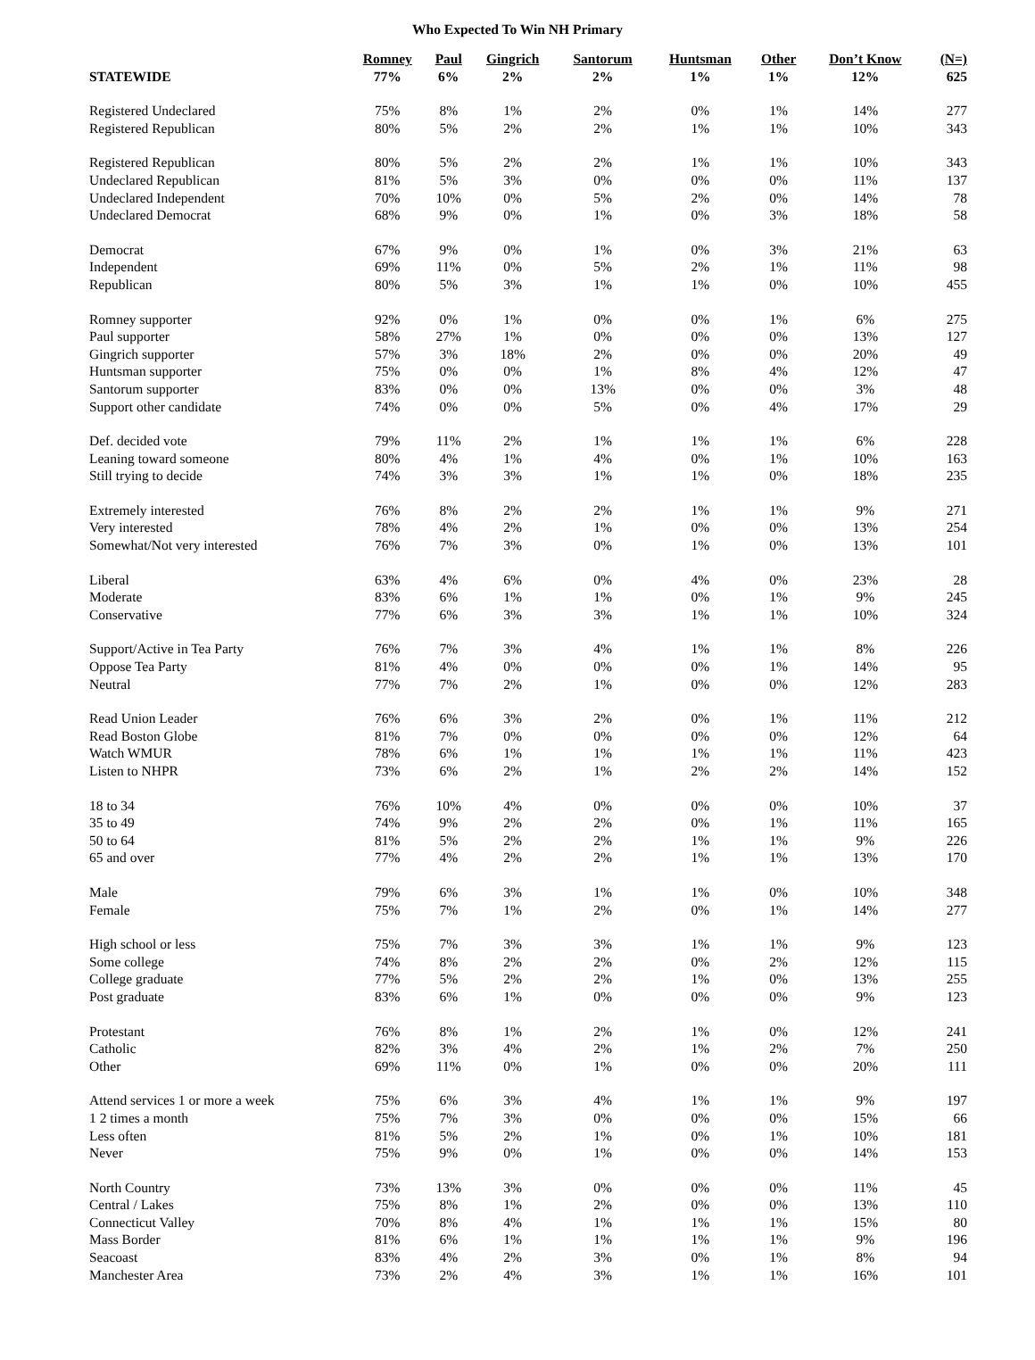Who Expected To Win NH Primary
| STATEWIDE | Romney 77% | Paul 6% | Gingrich 2% | Santorum 2% | Huntsman 1% | Other 1% | Don’t Know 12% | (N=) 625 |
| --- | --- | --- | --- | --- | --- | --- | --- | --- |
| Registered Undeclared | 75% | 8% | 1% | 2% | 0% | 1% | 14% | 277 |
| Registered Republican | 80% | 5% | 2% | 2% | 1% | 1% | 10% | 343 |
| Registered Republican | 80% | 5% | 2% | 2% | 1% | 1% | 10% | 343 |
| Undeclared Republican | 81% | 5% | 3% | 0% | 0% | 0% | 11% | 137 |
| Undeclared Independent | 70% | 10% | 0% | 5% | 2% | 0% | 14% | 78 |
| Undeclared Democrat | 68% | 9% | 0% | 1% | 0% | 3% | 18% | 58 |
| Democrat | 67% | 9% | 0% | 1% | 0% | 3% | 21% | 63 |
| Independent | 69% | 11% | 0% | 5% | 2% | 1% | 11% | 98 |
| Republican | 80% | 5% | 3% | 1% | 1% | 0% | 10% | 455 |
| Romney supporter | 92% | 0% | 1% | 0% | 0% | 1% | 6% | 275 |
| Paul supporter | 58% | 27% | 1% | 0% | 0% | 0% | 13% | 127 |
| Gingrich supporter | 57% | 3% | 18% | 2% | 0% | 0% | 20% | 49 |
| Huntsman supporter | 75% | 0% | 0% | 1% | 8% | 4% | 12% | 47 |
| Santorum supporter | 83% | 0% | 0% | 13% | 0% | 0% | 3% | 48 |
| Support other candidate | 74% | 0% | 0% | 5% | 0% | 4% | 17% | 29 |
| Def. decided vote | 79% | 11% | 2% | 1% | 1% | 1% | 6% | 228 |
| Leaning toward someone | 80% | 4% | 1% | 4% | 0% | 1% | 10% | 163 |
| Still trying to decide | 74% | 3% | 3% | 1% | 1% | 0% | 18% | 235 |
| Extremely interested | 76% | 8% | 2% | 2% | 1% | 1% | 9% | 271 |
| Very interested | 78% | 4% | 2% | 1% | 0% | 0% | 13% | 254 |
| Somewhat/Not very interested | 76% | 7% | 3% | 0% | 1% | 0% | 13% | 101 |
| Liberal | 63% | 4% | 6% | 0% | 4% | 0% | 23% | 28 |
| Moderate | 83% | 6% | 1% | 1% | 0% | 1% | 9% | 245 |
| Conservative | 77% | 6% | 3% | 3% | 1% | 1% | 10% | 324 |
| Support/Active in Tea Party | 76% | 7% | 3% | 4% | 1% | 1% | 8% | 226 |
| Oppose Tea Party | 81% | 4% | 0% | 0% | 0% | 1% | 14% | 95 |
| Neutral | 77% | 7% | 2% | 1% | 0% | 0% | 12% | 283 |
| Read Union Leader | 76% | 6% | 3% | 2% | 0% | 1% | 11% | 212 |
| Read Boston Globe | 81% | 7% | 0% | 0% | 0% | 0% | 12% | 64 |
| Watch WMUR | 78% | 6% | 1% | 1% | 1% | 1% | 11% | 423 |
| Listen to NHPR | 73% | 6% | 2% | 1% | 2% | 2% | 14% | 152 |
| 18 to 34 | 76% | 10% | 4% | 0% | 0% | 0% | 10% | 37 |
| 35 to 49 | 74% | 9% | 2% | 2% | 0% | 1% | 11% | 165 |
| 50 to 64 | 81% | 5% | 2% | 2% | 1% | 1% | 9% | 226 |
| 65 and over | 77% | 4% | 2% | 2% | 1% | 1% | 13% | 170 |
| Male | 79% | 6% | 3% | 1% | 1% | 0% | 10% | 348 |
| Female | 75% | 7% | 1% | 2% | 0% | 1% | 14% | 277 |
| High school or less | 75% | 7% | 3% | 3% | 1% | 1% | 9% | 123 |
| Some college | 74% | 8% | 2% | 2% | 0% | 2% | 12% | 115 |
| College graduate | 77% | 5% | 2% | 2% | 1% | 0% | 13% | 255 |
| Post graduate | 83% | 6% | 1% | 0% | 0% | 0% | 9% | 123 |
| Protestant | 76% | 8% | 1% | 2% | 1% | 0% | 12% | 241 |
| Catholic | 82% | 3% | 4% | 2% | 1% | 2% | 7% | 250 |
| Other | 69% | 11% | 0% | 1% | 0% | 0% | 20% | 111 |
| Attend services 1 or more a week | 75% | 6% | 3% | 4% | 1% | 1% | 9% | 197 |
| 1 2 times a month | 75% | 7% | 3% | 0% | 0% | 0% | 15% | 66 |
| Less often | 81% | 5% | 2% | 1% | 0% | 1% | 10% | 181 |
| Never | 75% | 9% | 0% | 1% | 0% | 0% | 14% | 153 |
| North Country | 73% | 13% | 3% | 0% | 0% | 0% | 11% | 45 |
| Central / Lakes | 75% | 8% | 1% | 2% | 0% | 0% | 13% | 110 |
| Connecticut Valley | 70% | 8% | 4% | 1% | 1% | 1% | 15% | 80 |
| Mass Border | 81% | 6% | 1% | 1% | 1% | 1% | 9% | 196 |
| Seacoast | 83% | 4% | 2% | 3% | 0% | 1% | 8% | 94 |
| Manchester Area | 73% | 2% | 4% | 3% | 1% | 1% | 16% | 101 |